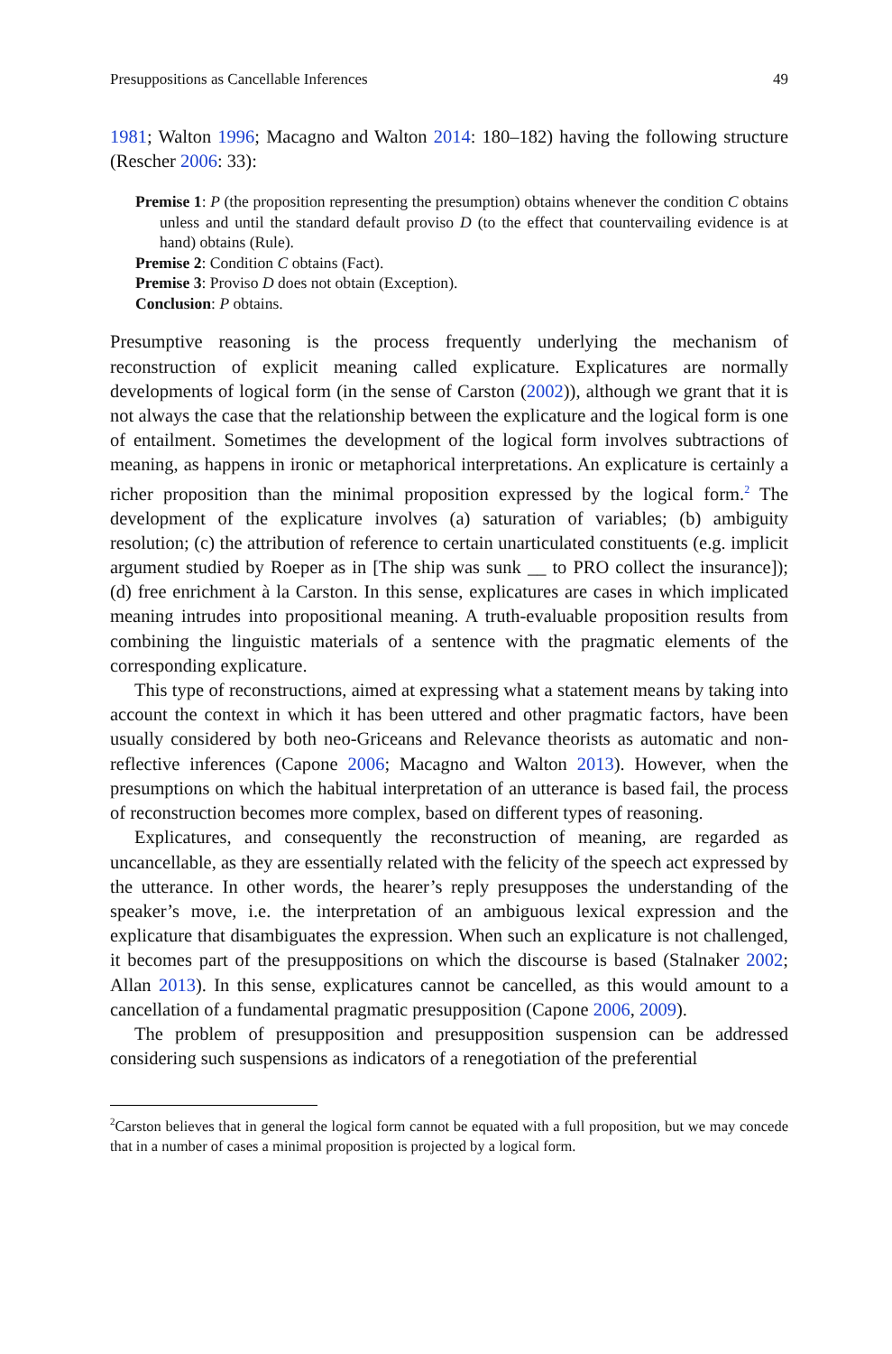Presuppositions as Cancellable Inferences 49
1981; Walton 1996; Macagno and Walton 2014: 180–182) having the following structure (Rescher 2006: 33):
Premise 1: P (the proposition representing the presumption) obtains whenever the condition C obtains unless and until the standard default proviso D (to the effect that countervailing evidence is at hand) obtains (Rule).
Premise 2: Condition C obtains (Fact).
Premise 3: Proviso D does not obtain (Exception).
Conclusion: P obtains.
Presumptive reasoning is the process frequently underlying the mechanism of reconstruction of explicit meaning called explicature. Explicatures are normally developments of logical form (in the sense of Carston (2002)), although we grant that it is not always the case that the relationship between the explicature and the logical form is one of entailment. Sometimes the development of the logical form involves subtractions of meaning, as happens in ironic or metaphorical interpretations. An explicature is certainly a richer proposition than the minimal proposition expressed by the logical form.<sup>2</sup> The development of the explicature involves (a) saturation of variables; (b) ambiguity resolution; (c) the attribution of reference to certain unarticulated constituents (e.g. implicit argument studied by Roeper as in [The ship was sunk __ to PRO collect the insurance]); (d) free enrichment à la Carston. In this sense, explicatures are cases in which implicated meaning intrudes into propositional meaning. A truth-evaluable proposition results from combining the linguistic materials of a sentence with the pragmatic elements of the corresponding explicature.
This type of reconstructions, aimed at expressing what a statement means by taking into account the context in which it has been uttered and other pragmatic factors, have been usually considered by both neo-Griceans and Relevance theorists as automatic and non-reflective inferences (Capone 2006; Macagno and Walton 2013). However, when the presumptions on which the habitual interpretation of an utterance is based fail, the process of reconstruction becomes more complex, based on different types of reasoning.
Explicatures, and consequently the reconstruction of meaning, are regarded as uncancellable, as they are essentially related with the felicity of the speech act expressed by the utterance. In other words, the hearer’s reply presupposes the understanding of the speaker’s move, i.e. the interpretation of an ambiguous lexical expression and the explicature that disambiguates the expression. When such an explicature is not challenged, it becomes part of the presuppositions on which the discourse is based (Stalnaker 2002; Allan 2013). In this sense, explicatures cannot be cancelled, as this would amount to a cancellation of a fundamental pragmatic presupposition (Capone 2006, 2009).
The problem of presupposition and presupposition suspension can be addressed considering such suspensions as indicators of a renegotiation of the preferential
<sup>2</sup> Carston believes that in general the logical form cannot be equated with a full proposition, but we may concede that in a number of cases a minimal proposition is projected by a logical form.